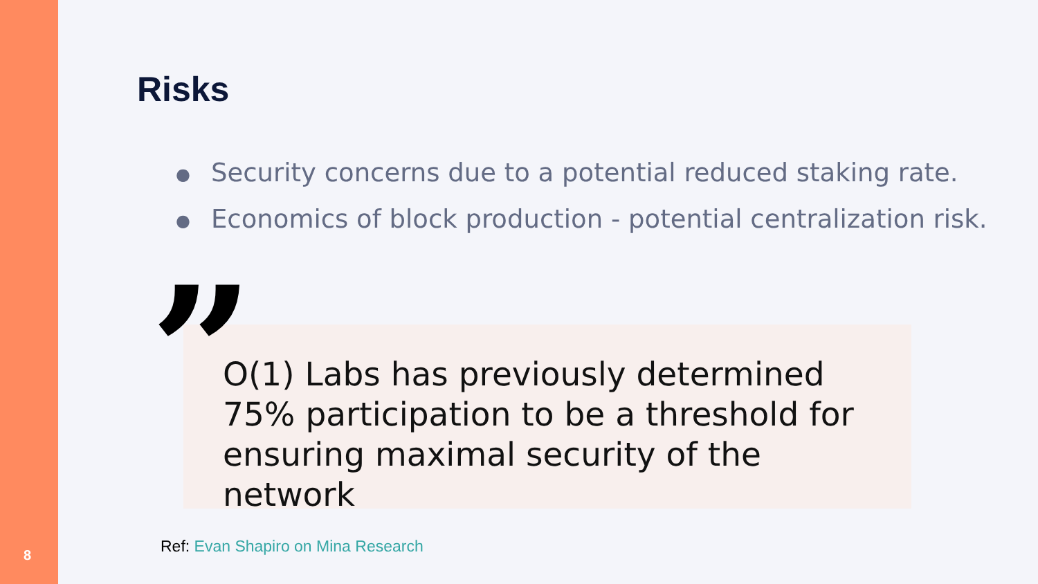8
Risks
● Security concerns due to a potential reduced staking rate.
● Economics of block production - potential centralization risk.
”
O(1) Labs has previously determined 75% participation to be a threshold for ensuring maximal security of the network
Ref: Evan Shapiro on Mina Research